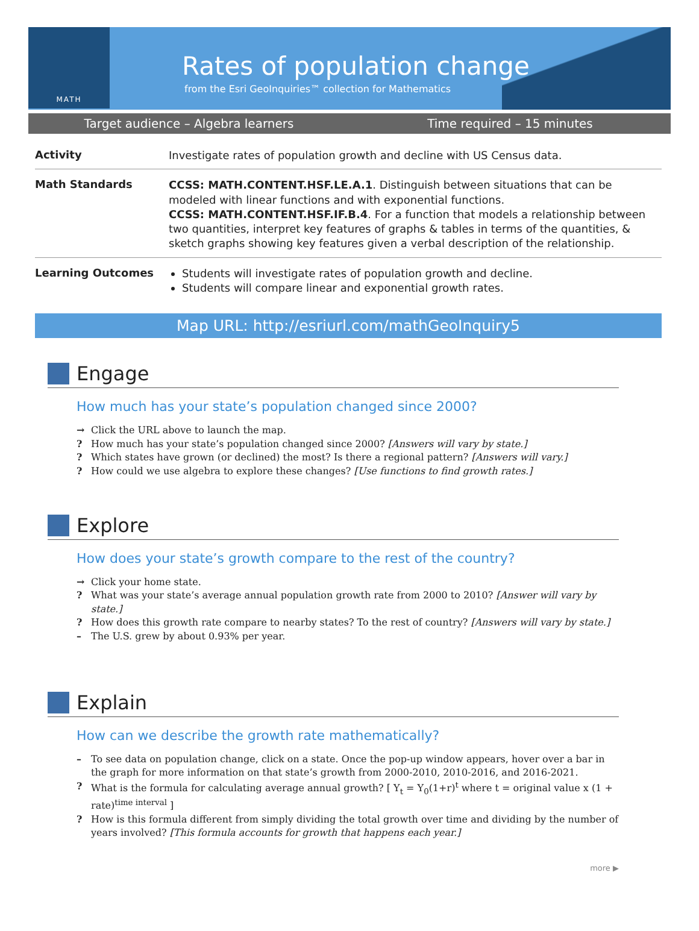MATH
Rates of population change
from the Esri GeoInquiries™ collection for Mathematics
Target audience – Algebra learners Time required – 15 minutes
| Activity | Investigate rates of population growth and decline with US Census data. |
| Math Standards | CCSS: MATH.CONTENT.HSF.LE.A.1 . Distinguish between situations that can be modeled with linear functions and with exponential functions. CCSS: MATH.CONTENT.HSF.IF.B.4 . For a function that models a relationship between two quantities, interpret key features of graphs & tables in terms of the quantities, & sketch graphs showing key features given a verbal description of the relationship. |
| Learning Outcomes | Students will investigate rates of population growth and decline. Students will compare linear and exponential growth rates. |
Map URL: http://esriurl.com/mathGeoInquiry5
Engage
How much has your state’s population changed since 2000?
→ Click the URL above to launch the map.
? How much has your state’s population changed since 2000? [Answers will vary by state.]
? Which states have grown (or declined) the most? Is there a regional pattern? [Answers will vary.]
? How could we use algebra to explore these changes? [Use functions to find growth rates.]
Explore
How does your state’s growth compare to the rest of the country?
→ Click your home state.
? What was your state’s average annual population growth rate from 2000 to 2010? [Answer will vary by state.]
? How does this growth rate compare to nearby states? To the rest of country? [Answers will vary by state.]
– The U.S. grew by about 0.93% per year.
Explain
How can we describe the growth rate mathematically?
– To see data on population change, click on a state. Once the pop-up window appears, hover over a bar in the graph for more information on that state’s growth from 2000-2010, 2010-2016, and 2016-2021.
? What is the formula for calculating average annual growth? [ Y<sub>t</sub> = Y<sub>0</sub>(1+r)<sup>t</sup> where t = original value x (1 + rate)<sup>time interval</sup> ]
? How is this formula different from simply dividing the total growth over time and dividing by the number of years involved? [This formula accounts for growth that happens each year.]
more ▶